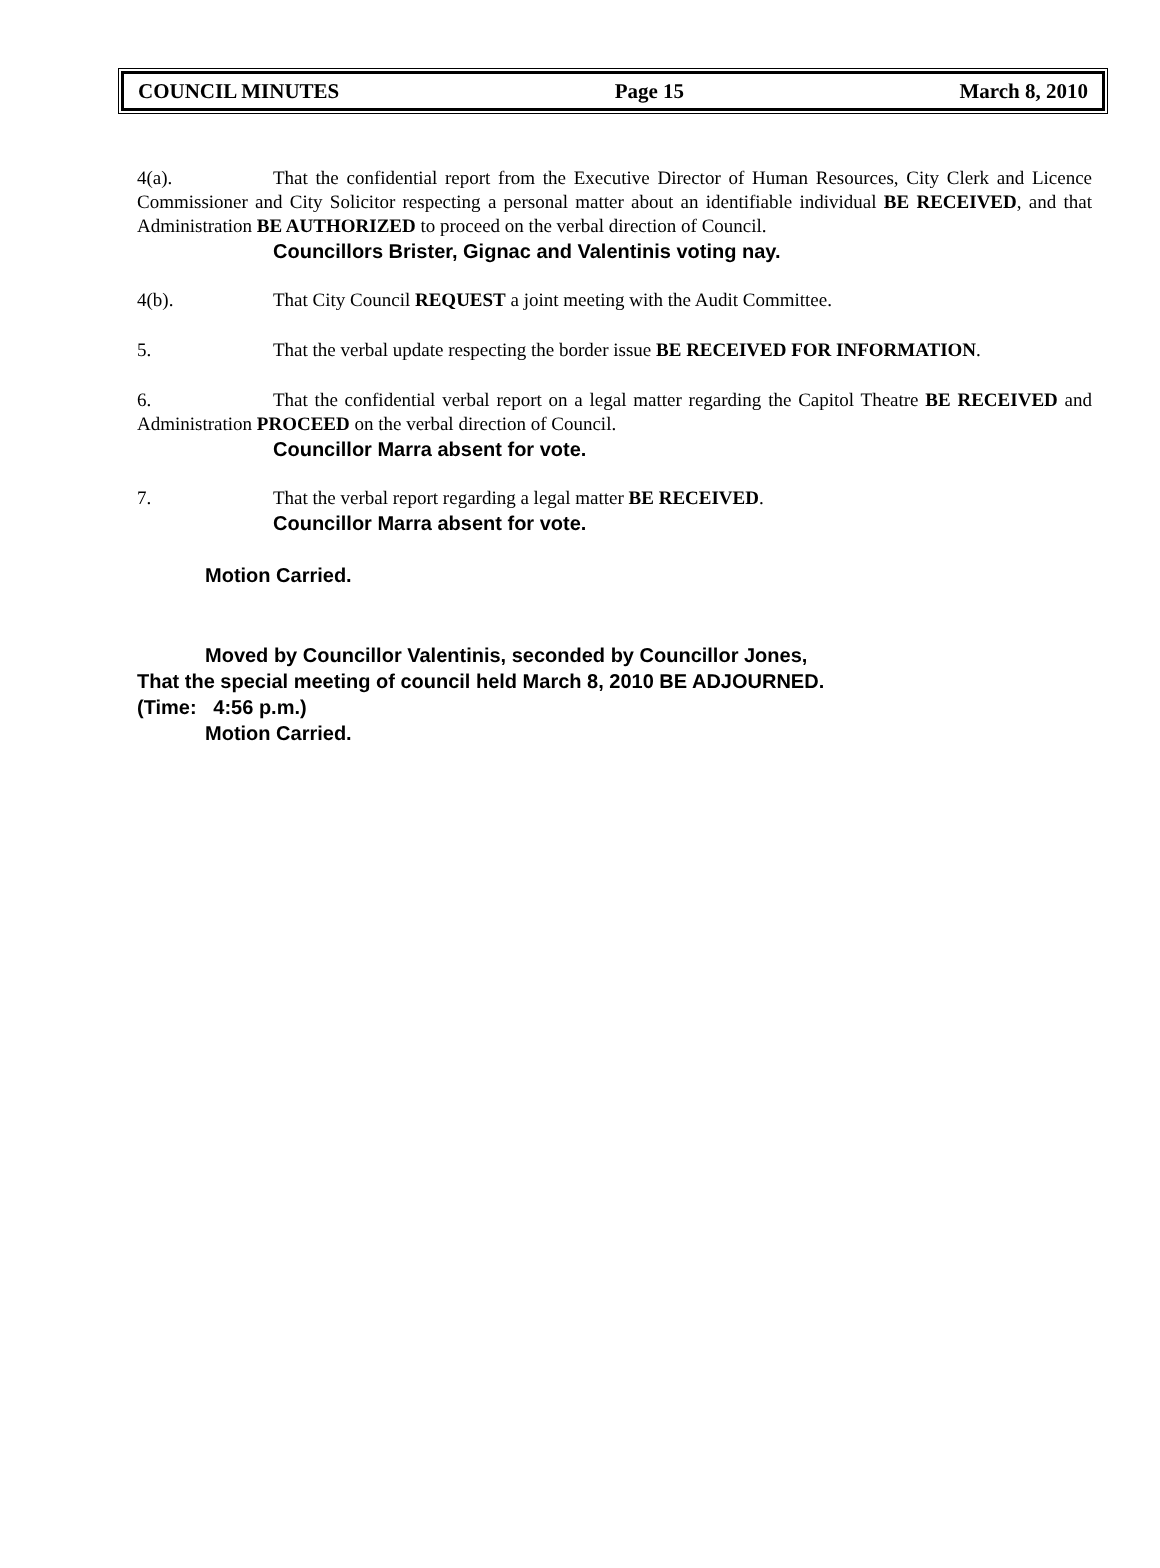COUNCIL MINUTES Page 15 March 8, 2010
4(a). That the confidential report from the Executive Director of Human Resources, City Clerk and Licence Commissioner and City Solicitor respecting a personal matter about an identifiable individual BE RECEIVED, and that Administration BE AUTHORIZED to proceed on the verbal direction of Council.
Councillors Brister, Gignac and Valentinis voting nay.
4(b). That City Council REQUEST a joint meeting with the Audit Committee.
5. That the verbal update respecting the border issue BE RECEIVED FOR INFORMATION.
6. That the confidential verbal report on a legal matter regarding the Capitol Theatre BE RECEIVED and Administration PROCEED on the verbal direction of Council.
Councillor Marra absent for vote.
7. That the verbal report regarding a legal matter BE RECEIVED.
Councillor Marra absent for vote.
Motion Carried.
Moved by Councillor Valentinis, seconded by Councillor Jones,
That the special meeting of council held March 8, 2010 BE ADJOURNED.
(Time: 4:56 p.m.)
Motion Carried.